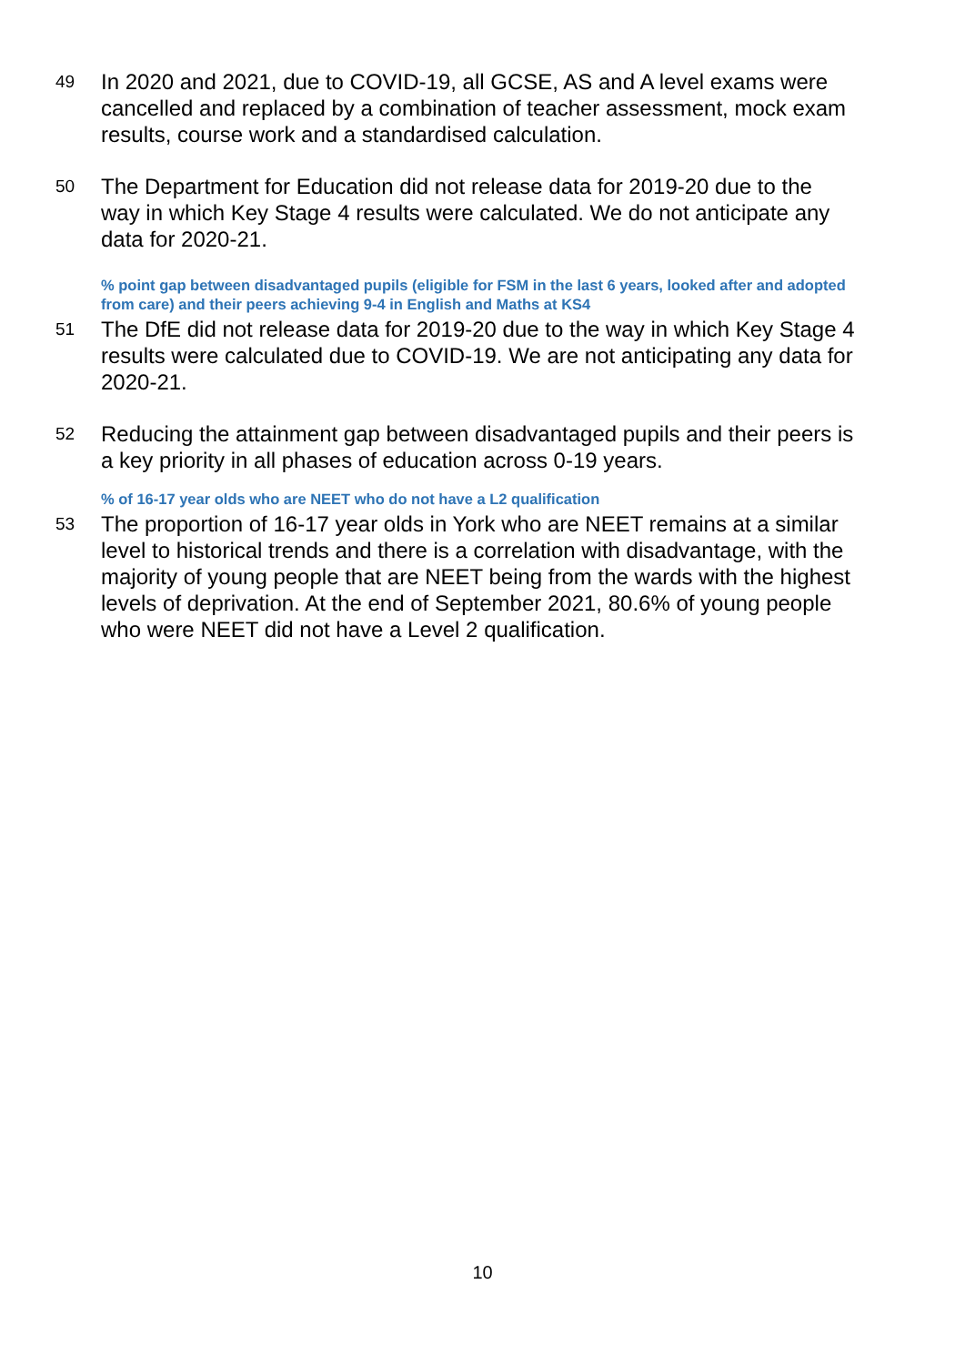49 In 2020 and 2021, due to COVID-19, all GCSE, AS and A level exams were cancelled and replaced by a combination of teacher assessment, mock exam results, course work and a standardised calculation.
50 The Department for Education did not release data for 2019-20 due to the way in which Key Stage 4 results were calculated. We do not anticipate any data for 2020-21.
% point gap between disadvantaged pupils (eligible for FSM in the last 6 years, looked after and adopted from care) and their peers achieving 9-4 in English and Maths at KS4
51 The DfE did not release data for 2019-20 due to the way in which Key Stage 4 results were calculated due to COVID-19. We are not anticipating any data for 2020-21.
52 Reducing the attainment gap between disadvantaged pupils and their peers is a key priority in all phases of education across 0-19 years.
% of 16-17 year olds who are NEET who do not have a L2 qualification
53 The proportion of 16-17 year olds in York who are NEET remains at a similar level to historical trends and there is a correlation with disadvantage, with the majority of young people that are NEET being from the wards with the highest levels of deprivation. At the end of September 2021, 80.6% of young people who were NEET did not have a Level 2 qualification.
10